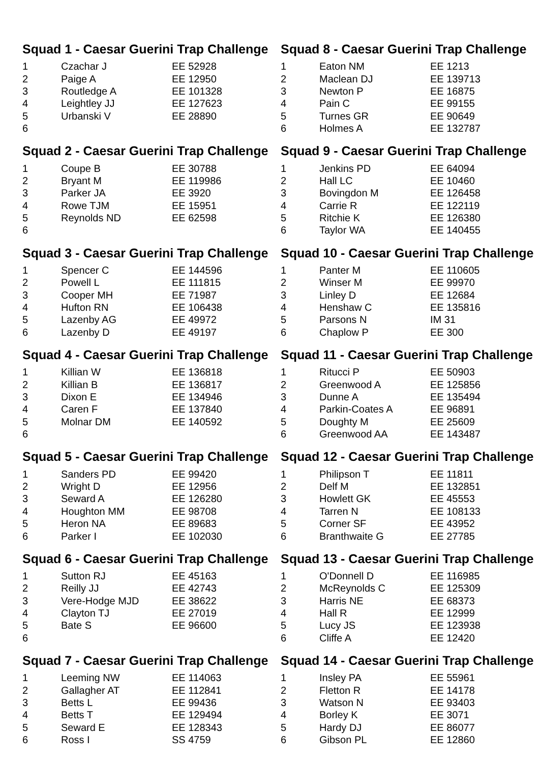Squad 1 - Caesar Guerini Trap Challenge
| 1 | Czachar J | EE 52928 |
| 2 | Paige A | EE 12950 |
| 3 | Routledge A | EE 101328 |
| 4 | Leightley JJ | EE 127623 |
| 5 | Urbanski V | EE 28890 |
| 6 | | |
Squad 2 - Caesar Guerini Trap Challenge
| 1 | Coupe B | EE 30788 |
| 2 | Bryant M | EE 119986 |
| 3 | Parker JA | EE 3920 |
| 4 | Rowe TJM | EE 15951 |
| 5 | Reynolds ND | EE 62598 |
| 6 | | |
Squad 3 - Caesar Guerini Trap Challenge
| 1 | Spencer C | EE 144596 |
| 2 | Powell L | EE 111815 |
| 3 | Cooper MH | EE 71987 |
| 4 | Hufton RN | EE 106438 |
| 5 | Lazenby AG | EE 49972 |
| 6 | Lazenby D | EE 49197 |
Squad 4 - Caesar Guerini Trap Challenge
| 1 | Killian W | EE 136818 |
| 2 | Killian B | EE 136817 |
| 3 | Dixon E | EE 134946 |
| 4 | Caren F | EE 137840 |
| 5 | Molnar DM | EE 140592 |
| 6 | | |
Squad 5 - Caesar Guerini Trap Challenge
| 1 | Sanders PD | EE 99420 |
| 2 | Wright D | EE 12956 |
| 3 | Seward A | EE 126280 |
| 4 | Houghton MM | EE 98708 |
| 5 | Heron NA | EE 89683 |
| 6 | Parker I | EE 102030 |
Squad 6 - Caesar Guerini Trap Challenge
| 1 | Sutton RJ | EE 45163 |
| 2 | Reilly JJ | EE 42743 |
| 3 | Vere-Hodge MJD | EE 38622 |
| 4 | Clayton TJ | EE 27019 |
| 5 | Bate S | EE 96600 |
| 6 | | |
Squad 7 - Caesar Guerini Trap Challenge
| 1 | Leeming NW | EE 114063 |
| 2 | Gallagher AT | EE 112841 |
| 3 | Betts L | EE 99436 |
| 4 | Betts T | EE 129494 |
| 5 | Seward E | EE 128343 |
| 6 | Ross I | SS 4759 |
Squad 8 - Caesar Guerini Trap Challenge
| 1 | Eaton NM | EE 1213 |
| 2 | Maclean DJ | EE 139713 |
| 3 | Newton P | EE 16875 |
| 4 | Pain C | EE 99155 |
| 5 | Turnes GR | EE 90649 |
| 6 | Holmes A | EE 132787 |
Squad 9 - Caesar Guerini Trap Challenge
| 1 | Jenkins PD | EE 64094 |
| 2 | Hall LC | EE 10460 |
| 3 | Bovingdon M | EE 126458 |
| 4 | Carrie R | EE 122119 |
| 5 | Ritchie K | EE 126380 |
| 6 | Taylor WA | EE 140455 |
Squad 10 - Caesar Guerini Trap Challenge
| 1 | Panter M | EE 110605 |
| 2 | Winser M | EE 99970 |
| 3 | Linley D | EE 12684 |
| 4 | Henshaw C | EE 135816 |
| 5 | Parsons N | IM 31 |
| 6 | Chaplow P | EE 300 |
Squad 11 - Caesar Guerini Trap Challenge
| 1 | Ritucci P | EE 50903 |
| 2 | Greenwood A | EE 125856 |
| 3 | Dunne A | EE 135494 |
| 4 | Parkin-Coates A | EE 96891 |
| 5 | Doughty M | EE 25609 |
| 6 | Greenwood AA | EE 143487 |
Squad 12 - Caesar Guerini Trap Challenge
| 1 | Philipson T | EE 11811 |
| 2 | Delf M | EE 132851 |
| 3 | Howlett GK | EE 45553 |
| 4 | Tarren N | EE 108133 |
| 5 | Corner SF | EE 43952 |
| 6 | Branthwaite G | EE 27785 |
Squad 13 - Caesar Guerini Trap Challenge
| 1 | O'Donnell D | EE 116985 |
| 2 | McReynolds C | EE 125309 |
| 3 | Harris NE | EE 68373 |
| 4 | Hall R | EE 12999 |
| 5 | Lucy JS | EE 123938 |
| 6 | Cliffe A | EE 12420 |
Squad 14 - Caesar Guerini Trap Challenge
| 1 | Insley PA | EE 55961 |
| 2 | Fletton R | EE 14178 |
| 3 | Watson N | EE 93403 |
| 4 | Borley K | EE 3071 |
| 5 | Hardy DJ | EE 86077 |
| 6 | Gibson PL | EE 12860 |